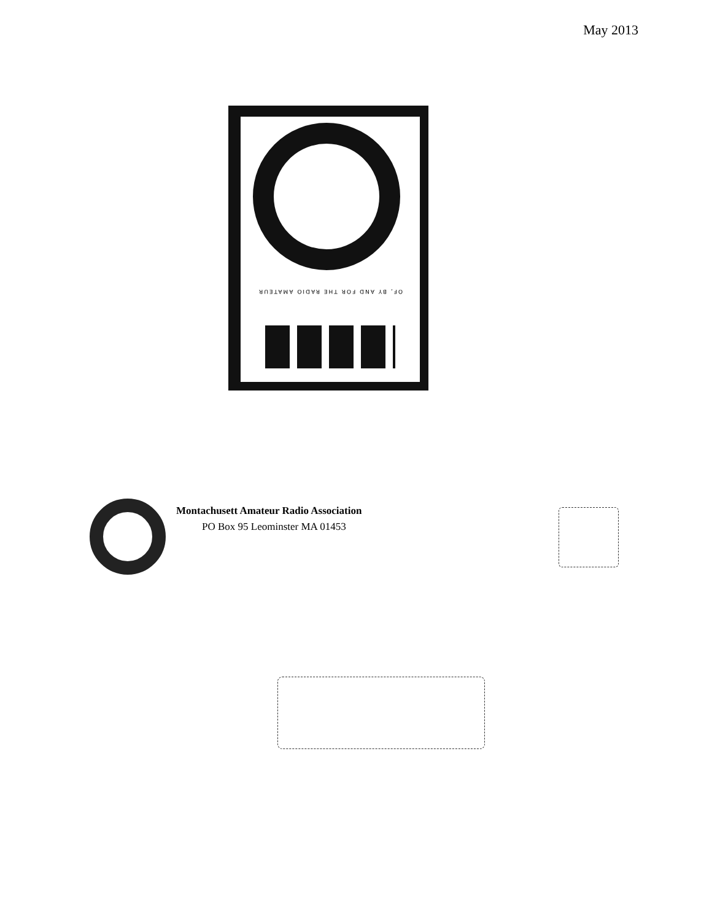May 2013
OF, BY AND FOR THE RADIO AMATEUR
Montachusett Amateur Radio Association
PO Box 95 Leominster MA 01453